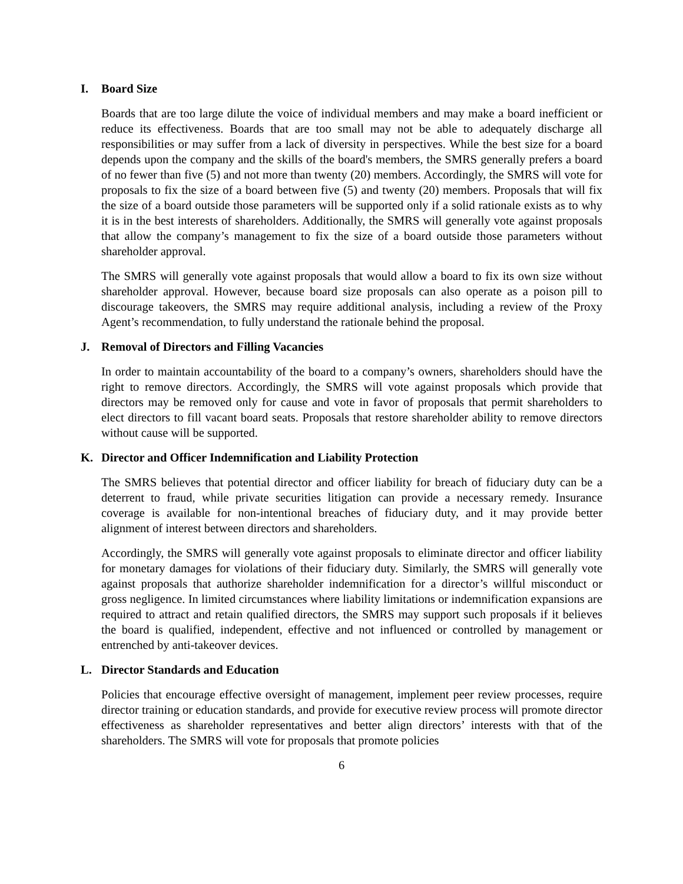I. Board Size
Boards that are too large dilute the voice of individual members and may make a board inefficient or reduce its effectiveness. Boards that are too small may not be able to adequately discharge all responsibilities or may suffer from a lack of diversity in perspectives. While the best size for a board depends upon the company and the skills of the board's members, the SMRS generally prefers a board of no fewer than five (5) and not more than twenty (20) members. Accordingly, the SMRS will vote for proposals to fix the size of a board between five (5) and twenty (20) members. Proposals that will fix the size of a board outside those parameters will be supported only if a solid rationale exists as to why it is in the best interests of shareholders. Additionally, the SMRS will generally vote against proposals that allow the company’s management to fix the size of a board outside those parameters without shareholder approval.
The SMRS will generally vote against proposals that would allow a board to fix its own size without shareholder approval. However, because board size proposals can also operate as a poison pill to discourage takeovers, the SMRS may require additional analysis, including a review of the Proxy Agent’s recommendation, to fully understand the rationale behind the proposal.
J. Removal of Directors and Filling Vacancies
In order to maintain accountability of the board to a company’s owners, shareholders should have the right to remove directors. Accordingly, the SMRS will vote against proposals which provide that directors may be removed only for cause and vote in favor of proposals that permit shareholders to elect directors to fill vacant board seats. Proposals that restore shareholder ability to remove directors without cause will be supported.
K. Director and Officer Indemnification and Liability Protection
The SMRS believes that potential director and officer liability for breach of fiduciary duty can be a deterrent to fraud, while private securities litigation can provide a necessary remedy. Insurance coverage is available for non-intentional breaches of fiduciary duty, and it may provide better alignment of interest between directors and shareholders.
Accordingly, the SMRS will generally vote against proposals to eliminate director and officer liability for monetary damages for violations of their fiduciary duty. Similarly, the SMRS will generally vote against proposals that authorize shareholder indemnification for a director’s willful misconduct or gross negligence. In limited circumstances where liability limitations or indemnification expansions are required to attract and retain qualified directors, the SMRS may support such proposals if it believes the board is qualified, independent, effective and not influenced or controlled by management or entrenched by anti-takeover devices.
L. Director Standards and Education
Policies that encourage effective oversight of management, implement peer review processes, require director training or education standards, and provide for executive review process will promote director effectiveness as shareholder representatives and better align directors’ interests with that of the shareholders. The SMRS will vote for proposals that promote policies
6